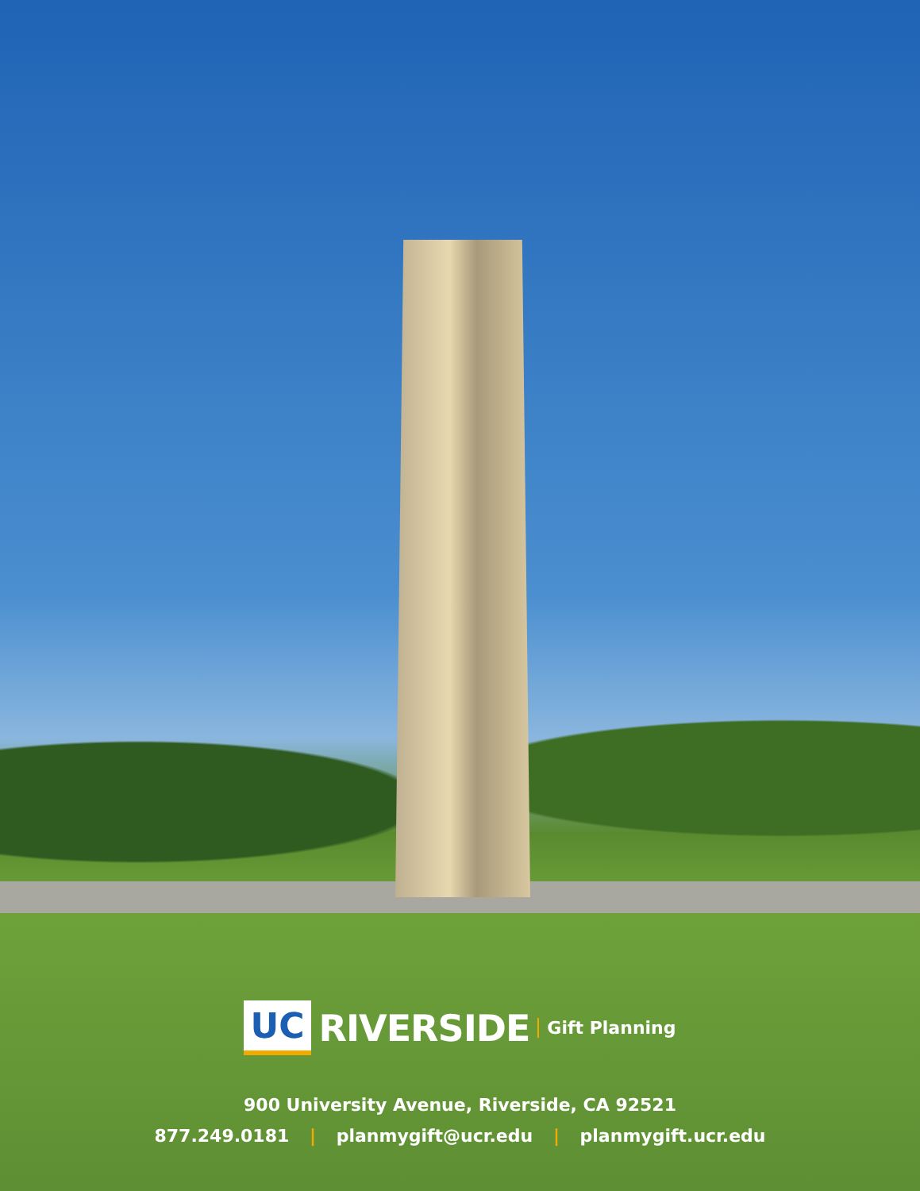UC RIVERSIDE Gift Planning
900 University Avenue, Riverside, CA 92521
877.249.0181 | planmygift@ucr.edu | planmygift.ucr.edu